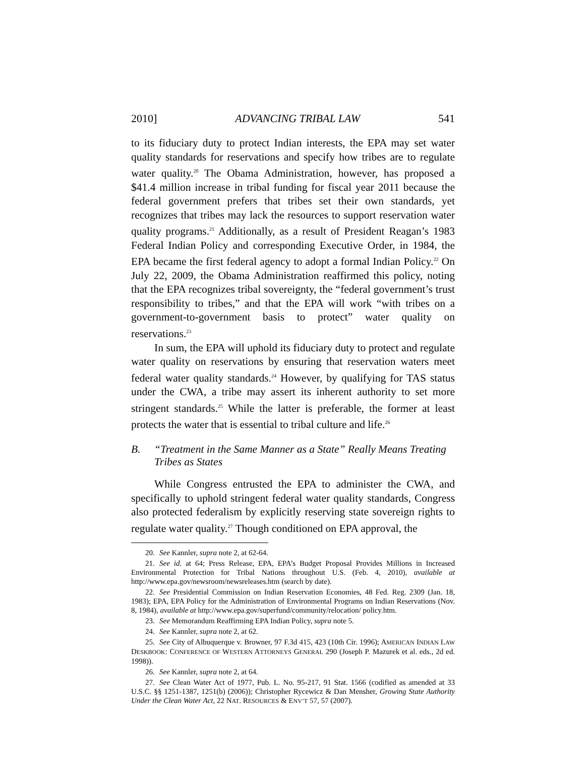2010] ADVANCING TRIBAL LAW 541
to its fiduciary duty to protect Indian interests, the EPA may set water quality standards for reservations and specify how tribes are to regulate water quality.<sup>20</sup> The Obama Administration, however, has proposed a $41.4 million increase in tribal funding for fiscal year 2011 because the federal government prefers that tribes set their own standards, yet recognizes that tribes may lack the resources to support reservation water quality programs.<sup>21</sup> Additionally, as a result of President Reagan’s 1983 Federal Indian Policy and corresponding Executive Order, in 1984, the EPA became the first federal agency to adopt a formal Indian Policy.<sup>22</sup> On July 22, 2009, the Obama Administration reaffirmed this policy, noting that the EPA recognizes tribal sovereignty, the “federal government’s trust responsibility to tribes,” and that the EPA will work “with tribes on a government-to-government basis to protect” water quality on reservations.<sup>23</sup>
In sum, the EPA will uphold its fiduciary duty to protect and regulate water quality on reservations by ensuring that reservation waters meet federal water quality standards.<sup>24</sup> However, by qualifying for TAS status under the CWA, a tribe may assert its inherent authority to set more stringent standards.<sup>25</sup> While the latter is preferable, the former at least protects the water that is essential to tribal culture and life.<sup>26</sup>
B. “Treatment in the Same Manner as a State” Really Means Treating Tribes as States
While Congress entrusted the EPA to administer the CWA, and specifically to uphold stringent federal water quality standards, Congress also protected federalism by explicitly reserving state sovereign rights to regulate water quality.<sup>27</sup> Though conditioned on EPA approval, the
20. See Kannler, supra note 2, at 62-64.
21. See id. at 64; Press Release, EPA, EPA’s Budget Proposal Provides Millions in Increased Environmental Protection for Tribal Nations throughout U.S. (Feb. 4, 2010), available at http://www.epa.gov/newsroom/newsreleases.htm (search by date).
22. See Presidential Commission on Indian Reservation Economies, 48 Fed. Reg. 2309 (Jan. 18, 1983); EPA, EPA Policy for the Administration of Environmental Programs on Indian Reservations (Nov. 8, 1984), available at http://www.epa.gov/superfund/community/relocation/ policy.htm.
23. See Memorandum Reaffirming EPA Indian Policy, supra note 5.
24. See Kannler, supra note 2, at 62.
25. See City of Albuquerque v. Browner, 97 F.3d 415, 423 (10th Cir. 1996); AMERICAN INDIAN LAW DESKBOOK: CONFERENCE OF WESTERN ATTORNEYS GENERAL 290 (Joseph P. Mazurek et al. eds., 2d ed. 1998)).
26. See Kannler, supra note 2, at 64.
27. See Clean Water Act of 1977, Pub. L. No. 95-217, 91 Stat. 1566 (codified as amended at 33 U.S.C. §§ 1251-1387, 1251(b) (2006)); Christopher Rycewicz & Dan Mensher, Growing State Authority Under the Clean Water Act, 22 NAT. RESOURCES & ENV’T 57, 57 (2007).